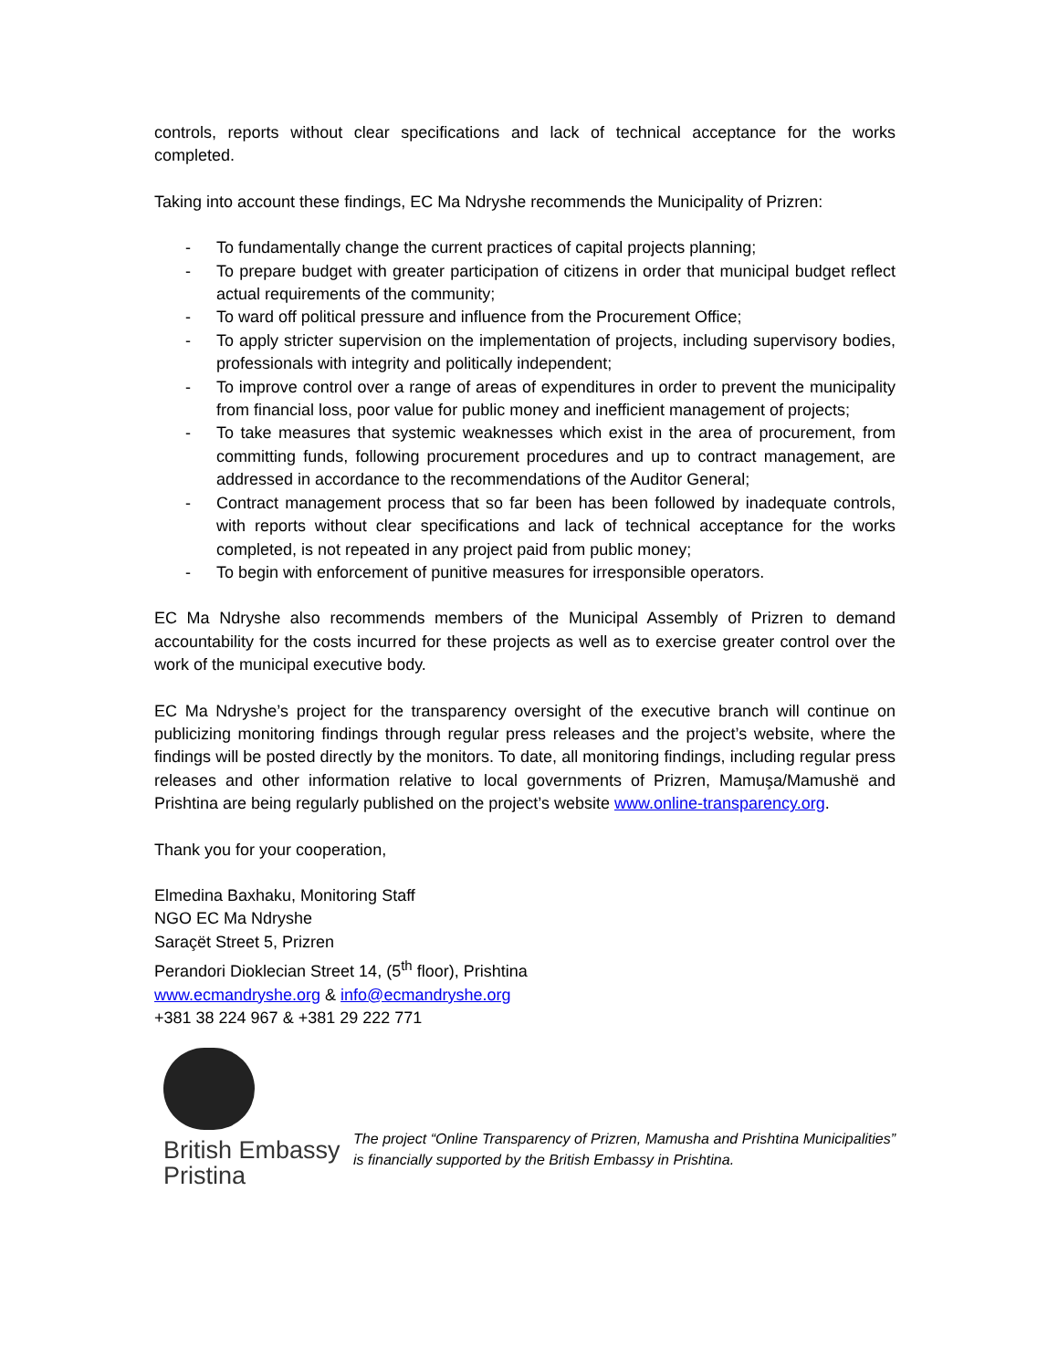controls, reports without clear specifications and lack of technical acceptance for the works completed.
Taking into account these findings, EC Ma Ndryshe recommends the Municipality of Prizren:
- To fundamentally change the current practices of capital projects planning;
- To prepare budget with greater participation of citizens in order that municipal budget reflect actual requirements of the community;
- To ward off political pressure and influence from the Procurement Office;
- To apply stricter supervision on the implementation of projects, including supervisory bodies, professionals with integrity and politically independent;
- To improve control over a range of areas of expenditures in order to prevent the municipality from financial loss, poor value for public money and inefficient management of projects;
- To take measures that systemic weaknesses which exist in the area of procurement, from committing funds, following procurement procedures and up to contract management, are addressed in accordance to the recommendations of the Auditor General;
- Contract management process that so far been has been followed by inadequate controls, with reports without clear specifications and lack of technical acceptance for the works completed, is not repeated in any project paid from public money;
- To begin with enforcement of punitive measures for irresponsible operators.
EC Ma Ndryshe also recommends members of the Municipal Assembly of Prizren to demand accountability for the costs incurred for these projects as well as to exercise greater control over the work of the municipal executive body.
EC Ma Ndryshe’s project for the transparency oversight of the executive branch will continue on publicizing monitoring findings through regular press releases and the project’s website, where the findings will be posted directly by the monitors. To date, all monitoring findings, including regular press releases and other information relative to local governments of Prizren, Mamuşa/Mamushë and Prishtina are being regularly published on the project’s website www.online-transparency.org.
Thank you for your cooperation,
Elmedina Baxhaku, Monitoring Staff
NGO EC Ma Ndryshe
Saraçët Street 5, Prizren
Perandori Dioklecian Street 14, (5<sup>th</sup> floor), Prishtina
www.ecmandryshe.org & info@ecmandryshe.org
+381 38 224 967 & +381 29 222 771
British Embassy
Pristina
The project “Online Transparency of Prizren, Mamusha and Prishtina Municipalities” is financially supported by the British Embassy in Prishtina.